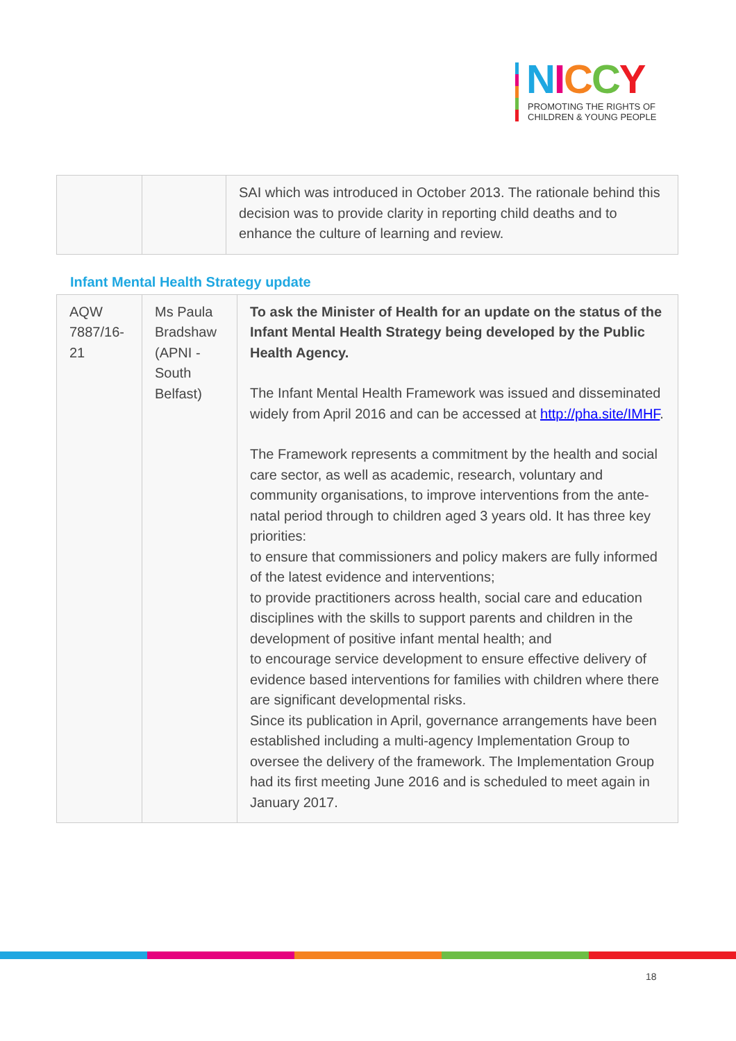NICCY
PROMOTING THE RIGHTS OF
CHILDREN & YOUNG PEOPLE
| | | SAI which was introduced in October 2013. The rationale behind this decision was to provide clarity in reporting child deaths and to enhance the culture of learning and review. |
Infant Mental Health Strategy update
| AQW 7887/16-21 | Ms Paula Bradshaw (APNI - South Belfast) | To ask the Minister of Health for an update on the status of the Infant Mental Health Strategy being developed by the Public Health Agency. The Infant Mental Health Framework was issued and disseminated widely from April 2016 and can be accessed at http://pha.site/IMHF . The Framework represents a commitment by the health and social care sector, as well as academic, research, voluntary and community organisations, to improve interventions from the ante-natal period through to children aged 3 years old. It has three key priorities: to ensure that commissioners and policy makers are fully informed of the latest evidence and interventions; to provide practitioners across health, social care and education disciplines with the skills to support parents and children in the development of positive infant mental health; and to encourage service development to ensure effective delivery of evidence based interventions for families with children where there are significant developmental risks. Since its publication in April, governance arrangements have been established including a multi-agency Implementation Group to oversee the delivery of the framework. The Implementation Group had its first meeting June 2016 and is scheduled to meet again in January 2017. |
18